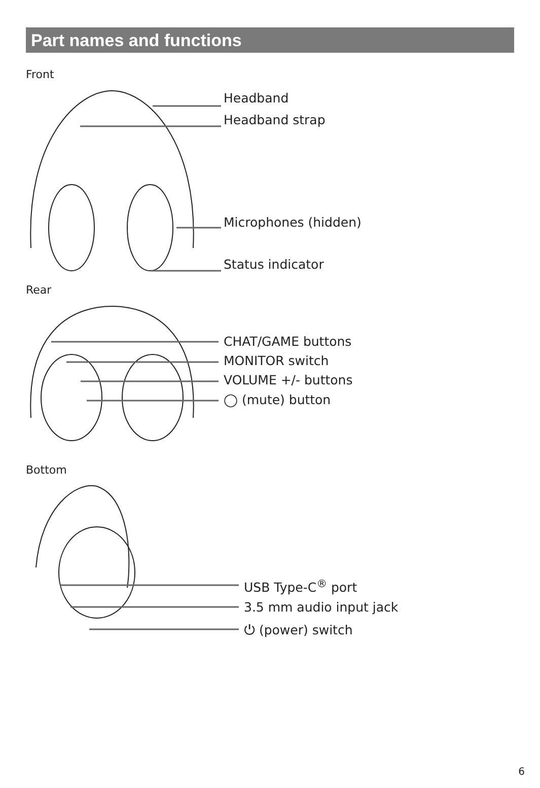Part names and functions
Front
Headband
Headband strap
Microphones (hidden)
Status indicator
Rear
CHAT/GAME buttons
MONITOR switch
VOLUME +/- buttons
◯ (mute) button
Bottom
USB Type-C<sup>®</sup> port
3.5 mm audio input jack
⏻ (power) switch
6